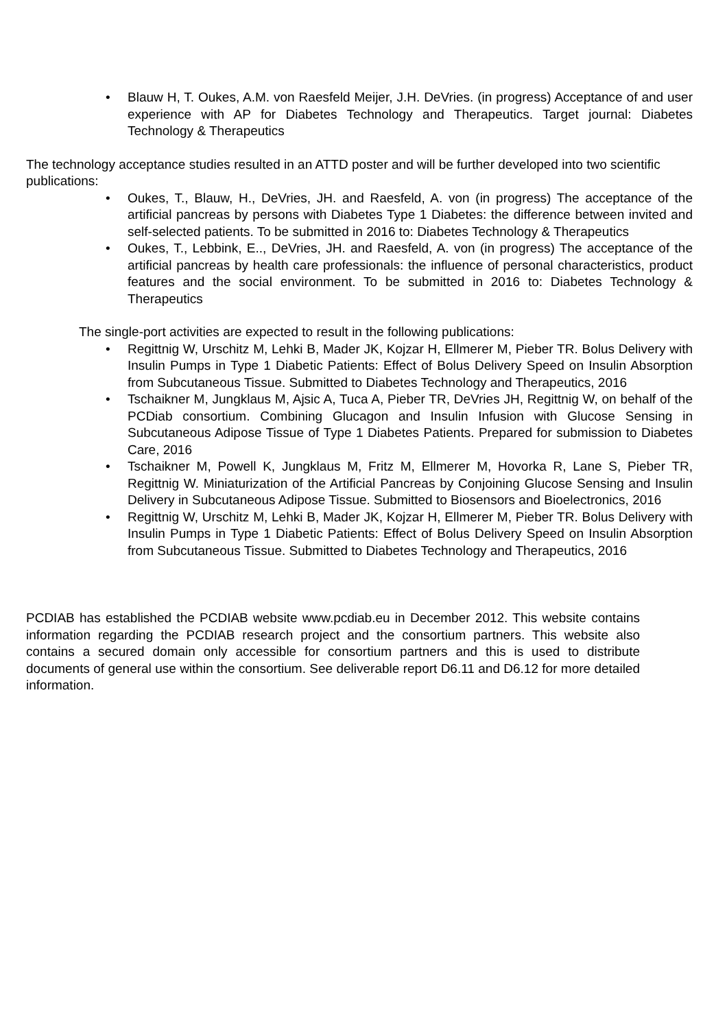• Blauw H, T. Oukes, A.M. von Raesfeld Meijer, J.H. DeVries. (in progress) Acceptance of and user experience with AP for Diabetes Technology and Therapeutics. Target journal: Diabetes Technology & Therapeutics
The technology acceptance studies resulted in an ATTD poster and will be further developed into two scientific publications:
• Oukes, T., Blauw, H., DeVries, JH. and Raesfeld, A. von (in progress) The acceptance of the artificial pancreas by persons with Diabetes Type 1 Diabetes: the difference between invited and self-selected patients. To be submitted in 2016 to: Diabetes Technology & Therapeutics
• Oukes, T., Lebbink, E.., DeVries, JH. and Raesfeld, A. von (in progress) The acceptance of the artificial pancreas by health care professionals: the influence of personal characteristics, product features and the social environment. To be submitted in 2016 to: Diabetes Technology & Therapeutics
The single-port activities are expected to result in the following publications:
• Regittnig W, Urschitz M, Lehki B, Mader JK, Kojzar H, Ellmerer M, Pieber TR. Bolus Delivery with Insulin Pumps in Type 1 Diabetic Patients: Effect of Bolus Delivery Speed on Insulin Absorption from Subcutaneous Tissue. Submitted to Diabetes Technology and Therapeutics, 2016
• Tschaikner M, Jungklaus M, Ajsic A, Tuca A, Pieber TR, DeVries JH, Regittnig W, on behalf of the PCDiab consortium. Combining Glucagon and Insulin Infusion with Glucose Sensing in Subcutaneous Adipose Tissue of Type 1 Diabetes Patients. Prepared for submission to Diabetes Care, 2016
• Tschaikner M, Powell K, Jungklaus M, Fritz M, Ellmerer M, Hovorka R, Lane S, Pieber TR, Regittnig W. Miniaturization of the Artificial Pancreas by Conjoining Glucose Sensing and Insulin Delivery in Subcutaneous Adipose Tissue. Submitted to Biosensors and Bioelectronics, 2016
• Regittnig W, Urschitz M, Lehki B, Mader JK, Kojzar H, Ellmerer M, Pieber TR. Bolus Delivery with Insulin Pumps in Type 1 Diabetic Patients: Effect of Bolus Delivery Speed on Insulin Absorption from Subcutaneous Tissue. Submitted to Diabetes Technology and Therapeutics, 2016
PCDIAB has established the PCDIAB website www.pcdiab.eu in December 2012. This website contains information regarding the PCDIAB research project and the consortium partners. This website also contains a secured domain only accessible for consortium partners and this is used to distribute documents of general use within the consortium. See deliverable report D6.11 and D6.12 for more detailed information.